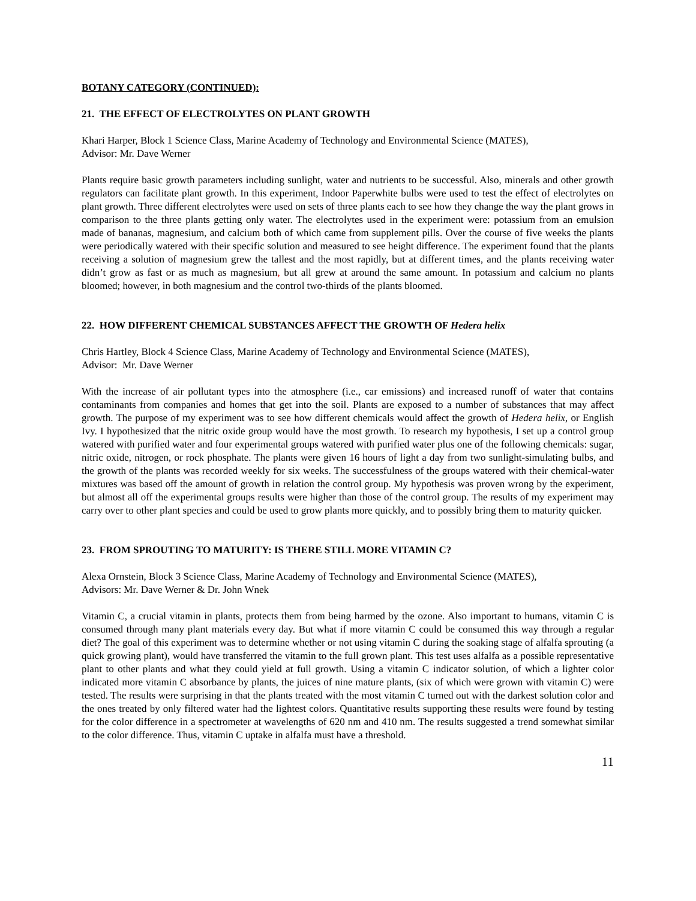BOTANY CATEGORY (CONTINUED):
21. THE EFFECT OF ELECTROLYTES ON PLANT GROWTH
Khari Harper, Block 1 Science Class, Marine Academy of Technology and Environmental Science (MATES),
Advisor: Mr. Dave Werner
Plants require basic growth parameters including sunlight, water and nutrients to be successful. Also, minerals and other growth regulators can facilitate plant growth. In this experiment, Indoor Paperwhite bulbs were used to test the effect of electrolytes on plant growth. Three different electrolytes were used on sets of three plants each to see how they change the way the plant grows in comparison to the three plants getting only water. The electrolytes used in the experiment were: potassium from an emulsion made of bananas, magnesium, and calcium both of which came from supplement pills. Over the course of five weeks the plants were periodically watered with their specific solution and measured to see height difference. The experiment found that the plants receiving a solution of magnesium grew the tallest and the most rapidly, but at different times, and the plants receiving water didn’t grow as fast or as much as magnesium, but all grew at around the same amount. In potassium and calcium no plants bloomed; however, in both magnesium and the control two-thirds of the plants bloomed.
22. HOW DIFFERENT CHEMICAL SUBSTANCES AFFECT THE GROWTH OF Hedera helix
Chris Hartley, Block 4 Science Class, Marine Academy of Technology and Environmental Science (MATES),
Advisor: Mr. Dave Werner
With the increase of air pollutant types into the atmosphere (i.e., car emissions) and increased runoff of water that contains contaminants from companies and homes that get into the soil. Plants are exposed to a number of substances that may affect growth. The purpose of my experiment was to see how different chemicals would affect the growth of Hedera helix, or English Ivy. I hypothesized that the nitric oxide group would have the most growth. To research my hypothesis, I set up a control group watered with purified water and four experimental groups watered with purified water plus one of the following chemicals: sugar, nitric oxide, nitrogen, or rock phosphate. The plants were given 16 hours of light a day from two sunlight-simulating bulbs, and the growth of the plants was recorded weekly for six weeks. The successfulness of the groups watered with their chemical-water mixtures was based off the amount of growth in relation the control group. My hypothesis was proven wrong by the experiment, but almost all off the experimental groups results were higher than those of the control group. The results of my experiment may carry over to other plant species and could be used to grow plants more quickly, and to possibly bring them to maturity quicker.
23. FROM SPROUTING TO MATURITY: IS THERE STILL MORE VITAMIN C?
Alexa Ornstein, Block 3 Science Class, Marine Academy of Technology and Environmental Science (MATES),
Advisors: Mr. Dave Werner & Dr. John Wnek
Vitamin C, a crucial vitamin in plants, protects them from being harmed by the ozone. Also important to humans, vitamin C is consumed through many plant materials every day. But what if more vitamin C could be consumed this way through a regular diet? The goal of this experiment was to determine whether or not using vitamin C during the soaking stage of alfalfa sprouting (a quick growing plant), would have transferred the vitamin to the full grown plant. This test uses alfalfa as a possible representative plant to other plants and what they could yield at full growth. Using a vitamin C indicator solution, of which a lighter color indicated more vitamin C absorbance by plants, the juices of nine mature plants, (six of which were grown with vitamin C) were tested. The results were surprising in that the plants treated with the most vitamin C turned out with the darkest solution color and the ones treated by only filtered water had the lightest colors. Quantitative results supporting these results were found by testing for the color difference in a spectrometer at wavelengths of 620 nm and 410 nm. The results suggested a trend somewhat similar to the color difference. Thus, vitamin C uptake in alfalfa must have a threshold.
11